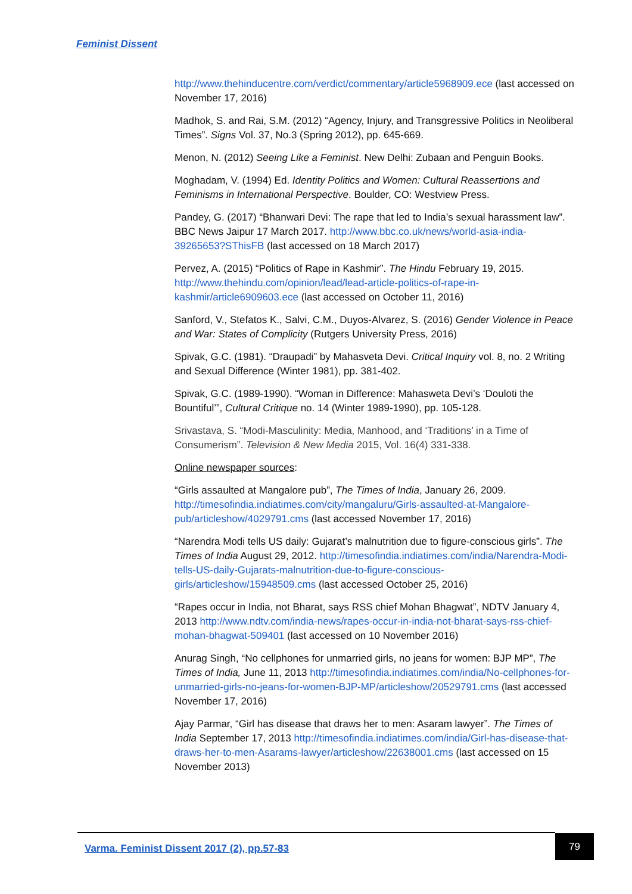Feminist Dissent
http://www.thehinducentre.com/verdict/commentary/article5968909.ece (last accessed on November 17, 2016)
Madhok, S. and Rai, S.M. (2012) “Agency, Injury, and Transgressive Politics in Neoliberal Times”. Signs Vol. 37, No.3 (Spring 2012), pp. 645-669.
Menon, N. (2012) Seeing Like a Feminist. New Delhi: Zubaan and Penguin Books.
Moghadam, V. (1994) Ed. Identity Politics and Women: Cultural Reassertions and Feminisms in International Perspective. Boulder, CO: Westview Press.
Pandey, G. (2017) “Bhanwari Devi: The rape that led to India’s sexual harassment law”. BBC News Jaipur 17 March 2017. http://www.bbc.co.uk/news/world-asia-india-39265653?SThisFB (last accessed on 18 March 2017)
Pervez, A. (2015) “Politics of Rape in Kashmir”. The Hindu February 19, 2015. http://www.thehindu.com/opinion/lead/lead-article-politics-of-rape-in-kashmir/article6909603.ece (last accessed on October 11, 2016)
Sanford, V., Stefatos K., Salvi, C.M., Duyos-Alvarez, S. (2016) Gender Violence in Peace and War: States of Complicity (Rutgers University Press, 2016)
Spivak, G.C. (1981). “Draupadi” by Mahasveta Devi. Critical Inquiry vol. 8, no. 2 Writing and Sexual Difference (Winter 1981), pp. 381-402.
Spivak, G.C. (1989-1990). “Woman in Difference: Mahasweta Devi’s ‘Douloti the Bountiful’”, Cultural Critique no. 14 (Winter 1989-1990), pp. 105-128.
Srivastava, S. “Modi-Masculinity: Media, Manhood, and ‘Traditions’ in a Time of Consumerism”. Television & New Media 2015, Vol. 16(4) 331-338.
Online newspaper sources:
“Girls assaulted at Mangalore pub”, The Times of India, January 26, 2009. http://timesofindia.indiatimes.com/city/mangaluru/Girls-assaulted-at-Mangalore-pub/articleshow/4029791.cms (last accessed November 17, 2016)
“Narendra Modi tells US daily: Gujarat’s malnutrition due to figure-conscious girls”. The Times of India August 29, 2012. http://timesofindia.indiatimes.com/india/Narendra-Modi-tells-US-daily-Gujarats-malnutrition-due-to-figure-conscious-girls/articleshow/15948509.cms (last accessed October 25, 2016)
“Rapes occur in India, not Bharat, says RSS chief Mohan Bhagwat”, NDTV January 4, 2013 http://www.ndtv.com/india-news/rapes-occur-in-india-not-bharat-says-rss-chief-mohan-bhagwat-509401 (last accessed on 10 November 2016)
Anurag Singh, “No cellphones for unmarried girls, no jeans for women: BJP MP”, The Times of India, June 11, 2013 http://timesofindia.indiatimes.com/india/No-cellphones-for-unmarried-girls-no-jeans-for-women-BJP-MP/articleshow/20529791.cms (last accessed November 17, 2016)
Ajay Parmar, “Girl has disease that draws her to men: Asaram lawyer”. The Times of India September 17, 2013 http://timesofindia.indiatimes.com/india/Girl-has-disease-that-draws-her-to-men-Asarams-lawyer/articleshow/22638001.cms (last accessed on 15 November 2013)
Varma. Feminist Dissent 2017 (2), pp.57-83
79